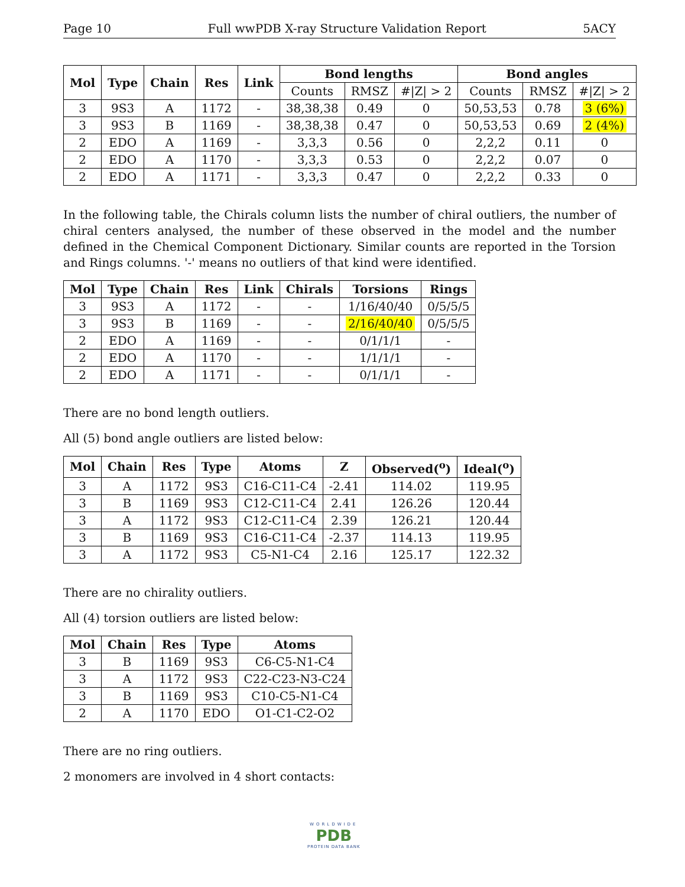Page 10 Full wwPDB X-ray Structure Validation Report 5ACY
| Mol | Type | Chain | Res | Link | Bond lengths | | | Bond angles | | |
| --- | --- | --- | --- | --- | --- | --- | --- | --- | --- | --- |
| | | | | | Counts | RMSZ | #/Z/ > 2 | Counts | RMSZ | #/Z/ > 2 |
| 3 | 9S3 | A | 1172 | - | 38,38,38 | 0.49 | 0 | 50,53,53 | 0.78 | 3 (6%) |
| 3 | 9S3 | B | 1169 | - | 38,38,38 | 0.47 | 0 | 50,53,53 | 0.69 | 2 (4%) |
| 2 | EDO | A | 1169 | - | 3,3,3 | 0.56 | 0 | 2,2,2 | 0.11 | 0 |
| 2 | EDO | A | 1170 | - | 3,3,3 | 0.53 | 0 | 2,2,2 | 0.07 | 0 |
| 2 | EDO | A | 1171 | - | 3,3,3 | 0.47 | 0 | 2,2,2 | 0.33 | 0 |
In the following table, the Chirals column lists the number of chiral outliers, the number of chiral centers analysed, the number of these observed in the model and the number defined in the Chemical Component Dictionary. Similar counts are reported in the Torsion and Rings columns. '-' means no outliers of that kind were identified.
| Mol | Type | Chain | Res | Link | Chirals | Torsions | Rings |
| --- | --- | --- | --- | --- | --- | --- | --- |
| 3 | 9S3 | A | 1172 | - | - | 1/16/40/40 | 0/5/5/5 |
| 3 | 9S3 | B | 1169 | - | - | 2/16/40/40 | 0/5/5/5 |
| 2 | EDO | A | 1169 | - | - | 0/1/1/1 | - |
| 2 | EDO | A | 1170 | - | - | 1/1/1/1 | - |
| 2 | EDO | A | 1171 | - | - | 0/1/1/1 | - |
There are no bond length outliers.
All (5) bond angle outliers are listed below:
| Mol | Chain | Res | Type | Atoms | Z | Observed(<sup>o</sup>) | Ideal(<sup>o</sup>) |
| --- | --- | --- | --- | --- | --- | --- | --- |
| 3 | A | 1172 | 9S3 | C16-C11-C4 | -2.41 | 114.02 | 119.95 |
| 3 | B | 1169 | 9S3 | C12-C11-C4 | 2.41 | 126.26 | 120.44 |
| 3 | A | 1172 | 9S3 | C12-C11-C4 | 2.39 | 126.21 | 120.44 |
| 3 | B | 1169 | 9S3 | C16-C11-C4 | -2.37 | 114.13 | 119.95 |
| 3 | A | 1172 | 9S3 | C5-N1-C4 | 2.16 | 125.17 | 122.32 |
There are no chirality outliers.
All (4) torsion outliers are listed below:
| Mol | Chain | Res | Type | Atoms |
| --- | --- | --- | --- | --- |
| 3 | B | 1169 | 9S3 | C6-C5-N1-C4 |
| 3 | A | 1172 | 9S3 | C22-C23-N3-C24 |
| 3 | B | 1169 | 9S3 | C10-C5-N1-C4 |
| 2 | A | 1170 | EDO | O1-C1-C2-O2 |
There are no ring outliers.
2 monomers are involved in 4 short contacts:
WORLDWIDE
PDB
PROTEIN DATA BANK